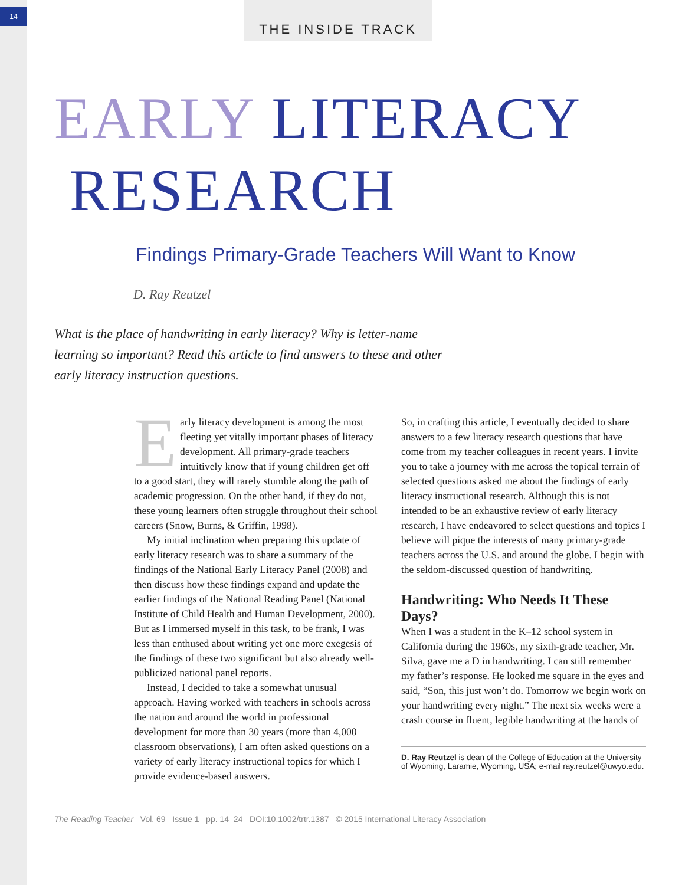14 THE INSIDE TRACK
EARLY LITERACY
RESEARCH
Findings Primary-Grade Teachers Will Want to Know
D. Ray Reutzel
What is the place of handwriting in early literacy? Why is letter-name learning so important? Read this article to find answers to these and other early literacy instruction questions.
Early literacy development is among the most fleeting yet vitally important phases of literacy development. All primary-grade teachers intuitively know that if young children get off to a good start, they will rarely stumble along the path of academic progression. On the other hand, if they do not, these young learners often struggle throughout their school careers (Snow, Burns, & Griffin, 1998).
My initial inclination when preparing this update of early literacy research was to share a summary of the findings of the National Early Literacy Panel (2008) and then discuss how these findings expand and update the earlier findings of the National Reading Panel (National Institute of Child Health and Human Development, 2000). But as I immersed myself in this task, to be frank, I was less than enthused about writing yet one more exegesis of the findings of these two significant but also already well-publicized national panel reports.
Instead, I decided to take a somewhat unusual approach. Having worked with teachers in schools across the nation and around the world in professional development for more than 30 years (more than 4,000 classroom observations), I am often asked questions on a variety of early literacy instructional topics for which I provide evidence-based answers.
So, in crafting this article, I eventually decided to share answers to a few literacy research questions that have come from my teacher colleagues in recent years. I invite you to take a journey with me across the topical terrain of selected questions asked me about the findings of early literacy instructional research. Although this is not intended to be an exhaustive review of early literacy research, I have endeavored to select questions and topics I believe will pique the interests of many primary-grade teachers across the U.S. and around the globe. I begin with the seldom-discussed question of handwriting.
Handwriting: Who Needs It These Days?
When I was a student in the K–12 school system in California during the 1960s, my sixth-grade teacher, Mr. Silva, gave me a D in handwriting. I can still remember my father’s response. He looked me square in the eyes and said, “Son, this just won’t do. Tomorrow we begin work on your handwriting every night.” The next six weeks were a crash course in fluent, legible handwriting at the hands of
D. Ray Reutzel is dean of the College of Education at the University of Wyoming, Laramie, Wyoming, USA; e-mail ray.reutzel@uwyo.edu.
The Reading Teacher Vol. 69 Issue 1 pp. 14–24 DOI:10.1002/trtr.1387 © 2015 International Literacy Association